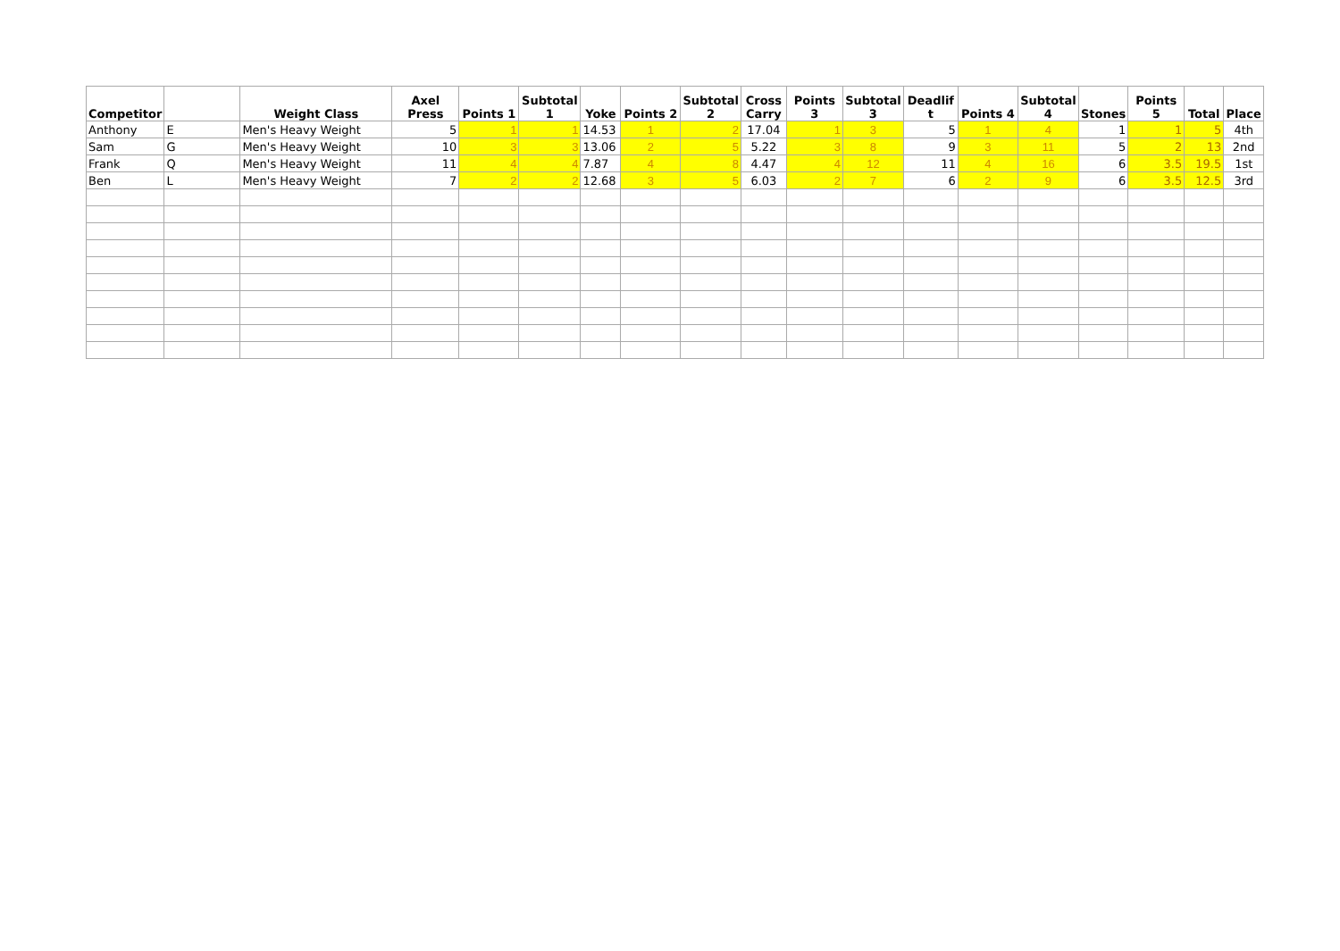| Competitor | | Weight Class | Axel Press | Points 1 | Subtotal 1 | Yoke | Points 2 | Subtotal 2 | Cross Carry | Points 3 | Subtotal 3 | Deadlif t | Points 4 | Subtotal 4 | Stones | Points 5 | Total | Place |
| --- | --- | --- | --- | --- | --- | --- | --- | --- | --- | --- | --- | --- | --- | --- | --- | --- | --- | --- |
| Anthony | E | Men's Heavy Weight | 5 | 1 | 1 | 14.53 | 1 | 2 | 17.04 | 1 | 3 | 5 | 1 | 4 | 1 | 1 | 5 | 4th |
| Sam | G | Men's Heavy Weight | 10 | 3 | 3 | 13.06 | 2 | 5 | 5.22 | 3 | 8 | 9 | 3 | 11 | 5 | 2 | 13 | 2nd |
| Frank | Q | Men's Heavy Weight | 11 | 4 | 4 | 7.87 | 4 | 8 | 4.47 | 4 | 12 | 11 | 4 | 16 | 6 | 3.5 | 19.5 | 1st |
| Ben | L | Men's Heavy Weight | 7 | 2 | 2 | 12.68 | 3 | 5 | 6.03 | 2 | 7 | 6 | 2 | 9 | 6 | 3.5 | 12.5 | 3rd |